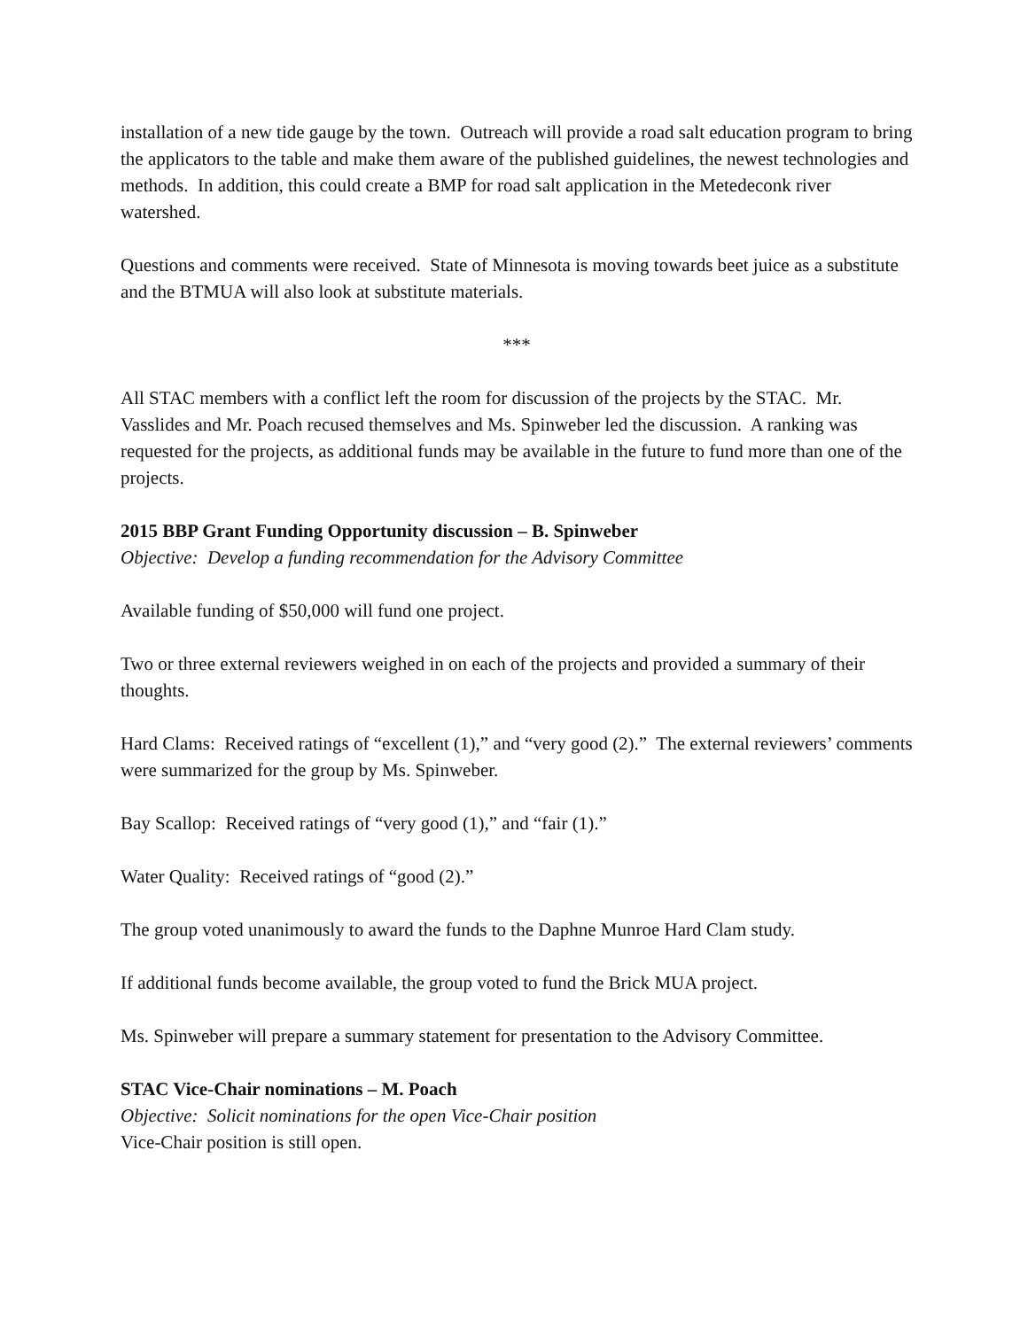installation of a new tide gauge by the town. Outreach will provide a road salt education program to bring the applicators to the table and make them aware of the published guidelines, the newest technologies and methods. In addition, this could create a BMP for road salt application in the Metedeconk river watershed.
Questions and comments were received. State of Minnesota is moving towards beet juice as a substitute and the BTMUA will also look at substitute materials.
***
All STAC members with a conflict left the room for discussion of the projects by the STAC. Mr. Vasslides and Mr. Poach recused themselves and Ms. Spinweber led the discussion. A ranking was requested for the projects, as additional funds may be available in the future to fund more than one of the projects.
2015 BBP Grant Funding Opportunity discussion – B. Spinweber
Objective: Develop a funding recommendation for the Advisory Committee
Available funding of $50,000 will fund one project.
Two or three external reviewers weighed in on each of the projects and provided a summary of their thoughts.
Hard Clams: Received ratings of “excellent (1),” and “very good (2).” The external reviewers’ comments were summarized for the group by Ms. Spinweber.
Bay Scallop: Received ratings of “very good (1),” and “fair (1).”
Water Quality: Received ratings of “good (2).”
The group voted unanimously to award the funds to the Daphne Munroe Hard Clam study.
If additional funds become available, the group voted to fund the Brick MUA project.
Ms. Spinweber will prepare a summary statement for presentation to the Advisory Committee.
STAC Vice-Chair nominations – M. Poach
Objective: Solicit nominations for the open Vice-Chair position
Vice-Chair position is still open.